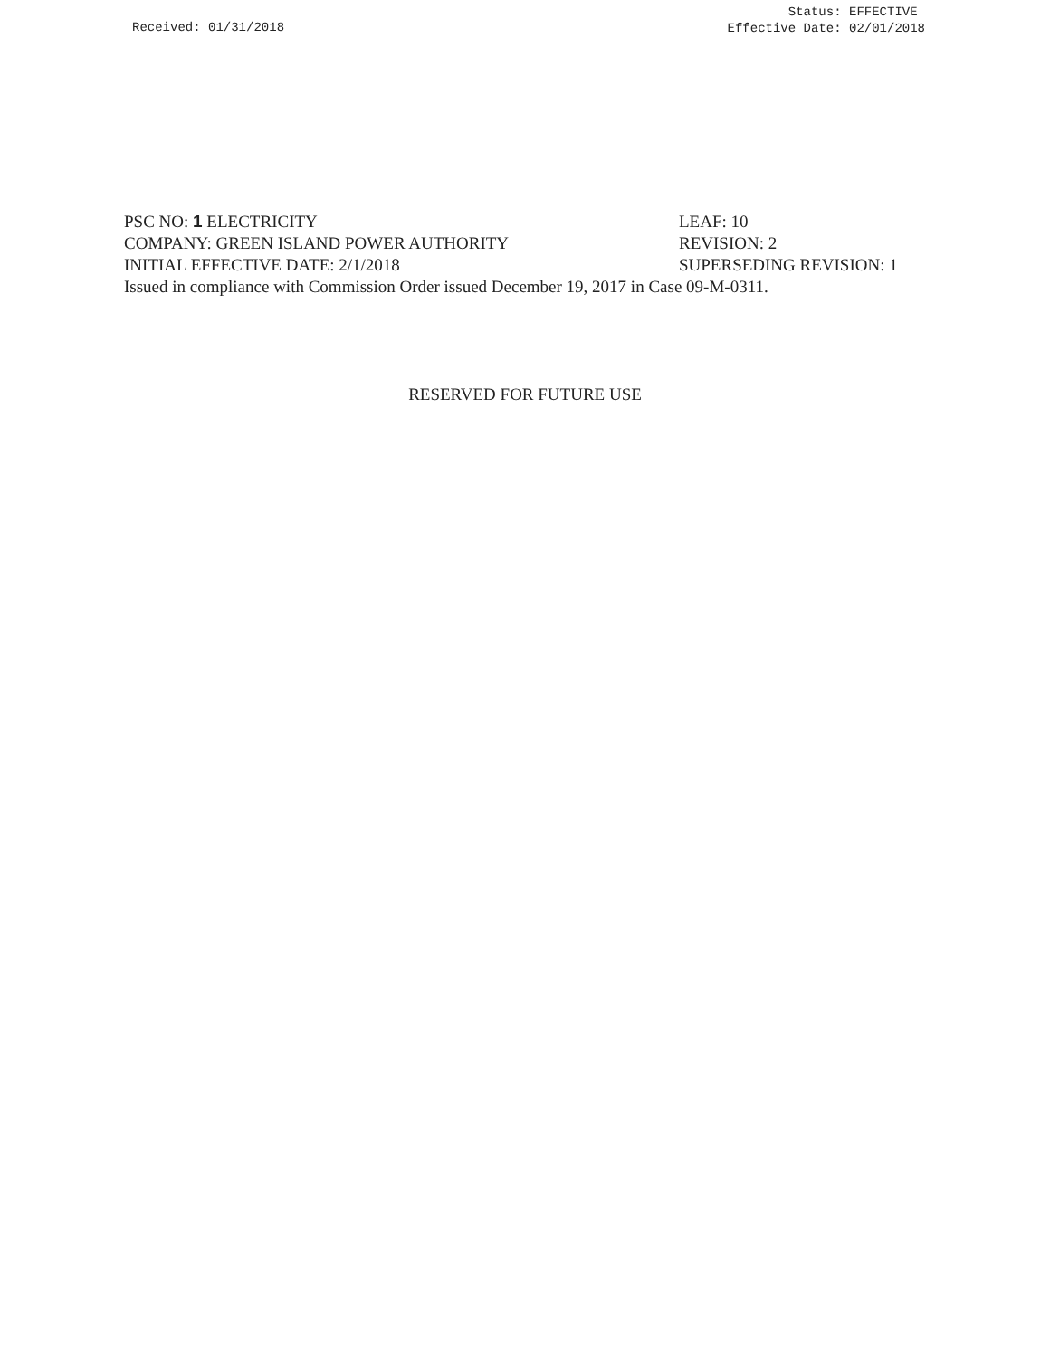Received: 01/31/2018
Status: EFFECTIVE
Effective Date: 02/01/2018
PSC NO: 1 ELECTRICITY LEAF: 10
COMPANY: GREEN ISLAND POWER AUTHORITY REVISION: 2
INITIAL EFFECTIVE DATE: 2/1/2018 SUPERSEDING REVISION: 1
Issued in compliance with Commission Order issued December 19, 2017 in Case 09-M-0311.
RESERVED FOR FUTURE USE